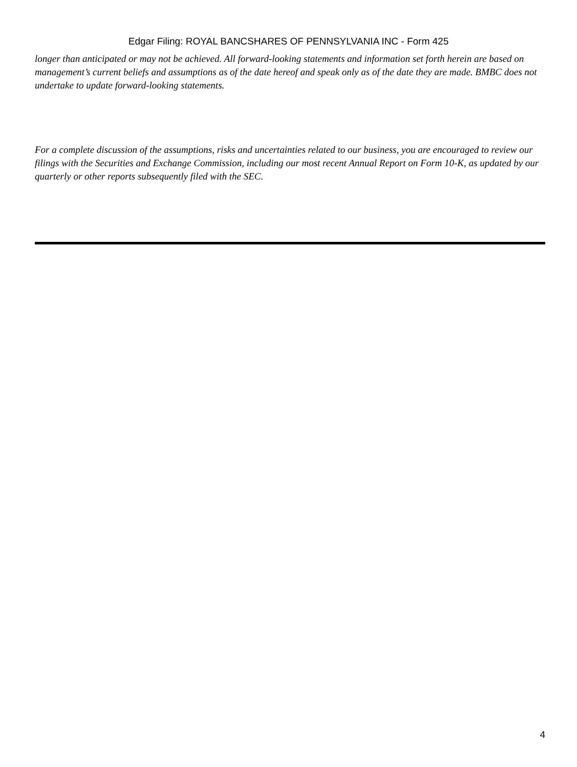Edgar Filing: ROYAL BANCSHARES OF PENNSYLVANIA INC - Form 425
longer than anticipated or may not be achieved. All forward-looking statements and information set forth herein are based on management’s current beliefs and assumptions as of the date hereof and speak only as of the date they are made. BMBC does not undertake to update forward-looking statements.
For a complete discussion of the assumptions, risks and uncertainties related to our business, you are encouraged to review our filings with the Securities and Exchange Commission, including our most recent Annual Report on Form 10-K, as updated by our quarterly or other reports subsequently filed with the SEC.
4